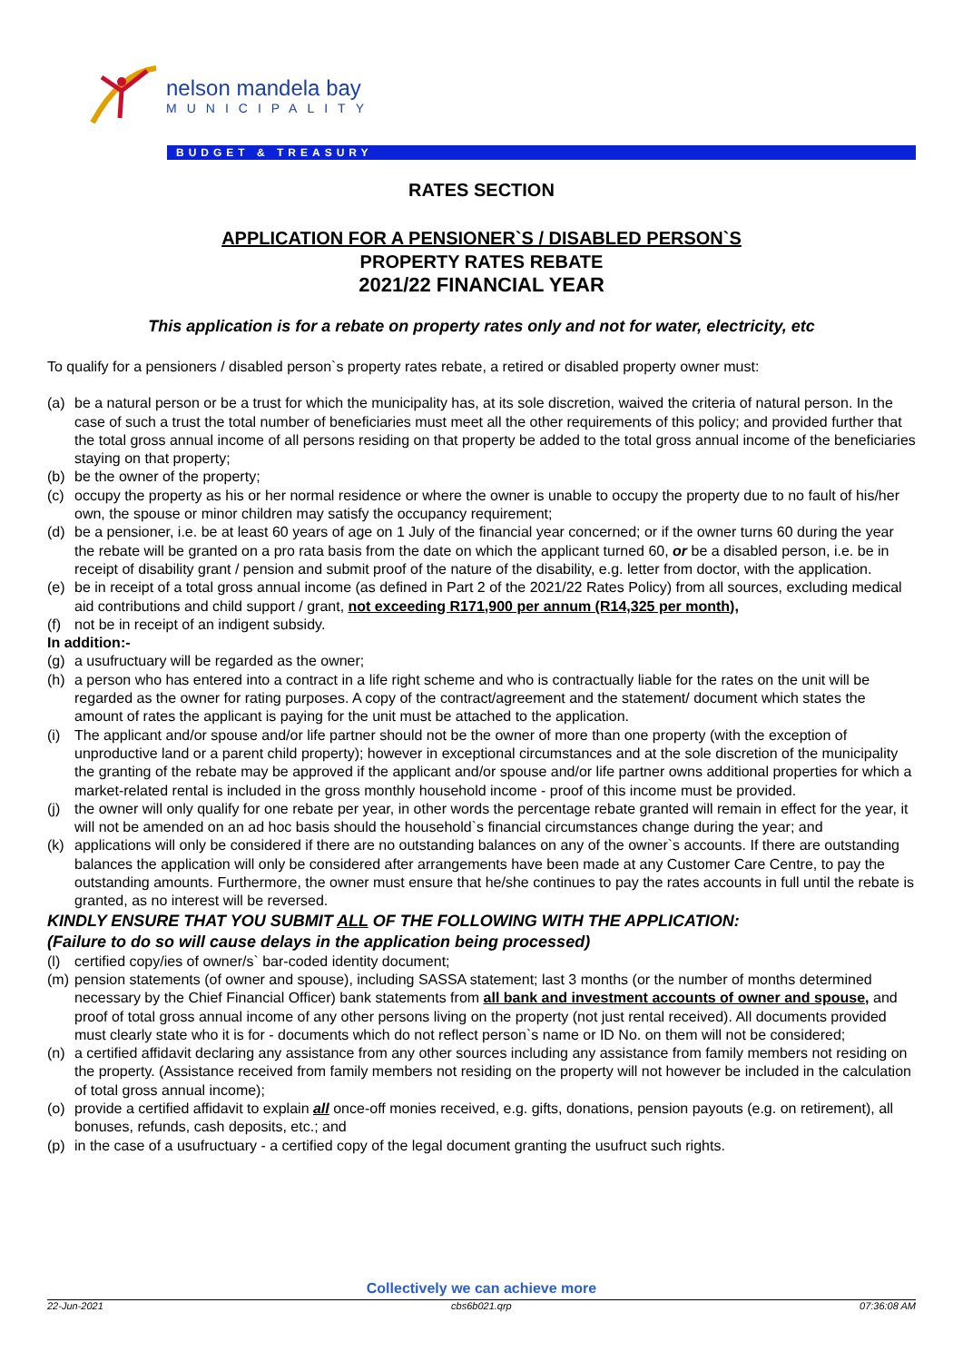nelson mandela bay
MUNICIPALITY
BUDGET & TREASURY
RATES SECTION
APPLICATION FOR A PENSIONER`S / DISABLED PERSON`S
PROPERTY RATES REBATE
2021/22 FINANCIAL YEAR
This application is for a rebate on property rates only and not for water, electricity, etc
To qualify for a pensioners / disabled person`s property rates rebate, a retired or disabled property owner must:
(a) be a natural person or be a trust for which the municipality has, at its sole discretion, waived the criteria of natural person. In the case of such a trust the total number of beneficiaries must meet all the other requirements of this policy; and provided further that the total gross annual income of all persons residing on that property be added to the total gross annual income of the beneficiaries staying on that property;
(b) be the owner of the property;
(c) occupy the property as his or her normal residence or where the owner is unable to occupy the property due to no fault of his/her own, the spouse or minor children may satisfy the occupancy requirement;
(d) be a pensioner, i.e. be at least 60 years of age on 1 July of the financial year concerned; or if the owner turns 60 during the year the rebate will be granted on a pro rata basis from the date on which the applicant turned 60, or be a disabled person, i.e. be in receipt of disability grant / pension and submit proof of the nature of the disability, e.g. letter from doctor, with the application.
(e) be in receipt of a total gross annual income (as defined in Part 2 of the 2021/22 Rates Policy) from all sources, excluding medical aid contributions and child support / grant, not exceeding R171,900 per annum (R14,325 per month),
(f) not be in receipt of an indigent subsidy.
In addition:-
(g) a usufructuary will be regarded as the owner;
(h) a person who has entered into a contract in a life right scheme and who is contractually liable for the rates on the unit will be regarded as the owner for rating purposes. A copy of the contract/agreement and the statement/ document which states the amount of rates the applicant is paying for the unit must be attached to the application.
(i) The applicant and/or spouse and/or life partner should not be the owner of more than one property (with the exception of unproductive land or a parent child property); however in exceptional circumstances and at the sole discretion of the municipality the granting of the rebate may be approved if the applicant and/or spouse and/or life partner owns additional properties for which a market-related rental is included in the gross monthly household income - proof of this income must be provided.
(j) the owner will only qualify for one rebate per year, in other words the percentage rebate granted will remain in effect for the year, it will not be amended on an ad hoc basis should the household`s financial circumstances change during the year; and
(k) applications will only be considered if there are no outstanding balances on any of the owner`s accounts. If there are outstanding balances the application will only be considered after arrangements have been made at any Customer Care Centre, to pay the outstanding amounts. Furthermore, the owner must ensure that he/she continues to pay the rates accounts in full until the rebate is granted, as no interest will be reversed.
KINDLY ENSURE THAT YOU SUBMIT ALL OF THE FOLLOWING WITH THE APPLICATION:
(Failure to do so will cause delays in the application being processed)
(l) certified copy/ies of owner/s` bar-coded identity document;
(m) pension statements (of owner and spouse), including SASSA statement; last 3 months (or the number of months determined necessary by the Chief Financial Officer) bank statements from all bank and investment accounts of owner and spouse, and proof of total gross annual income of any other persons living on the property (not just rental received). All documents provided must clearly state who it is for - documents which do not reflect person`s name or ID No. on them will not be considered;
(n) a certified affidavit declaring any assistance from any other sources including any assistance from family members not residing on the property. (Assistance received from family members not residing on the property will not however be included in the calculation of total gross annual income);
(o) provide a certified affidavit to explain all once-off monies received, e.g. gifts, donations, pension payouts (e.g. on retirement), all bonuses, refunds, cash deposits, etc.; and
(p) in the case of a usufructuary - a certified copy of the legal document granting the usufruct such rights.
Collectively we can achieve more
22-Jun-2021 cbs6b021.qrp 07:36:08 AM